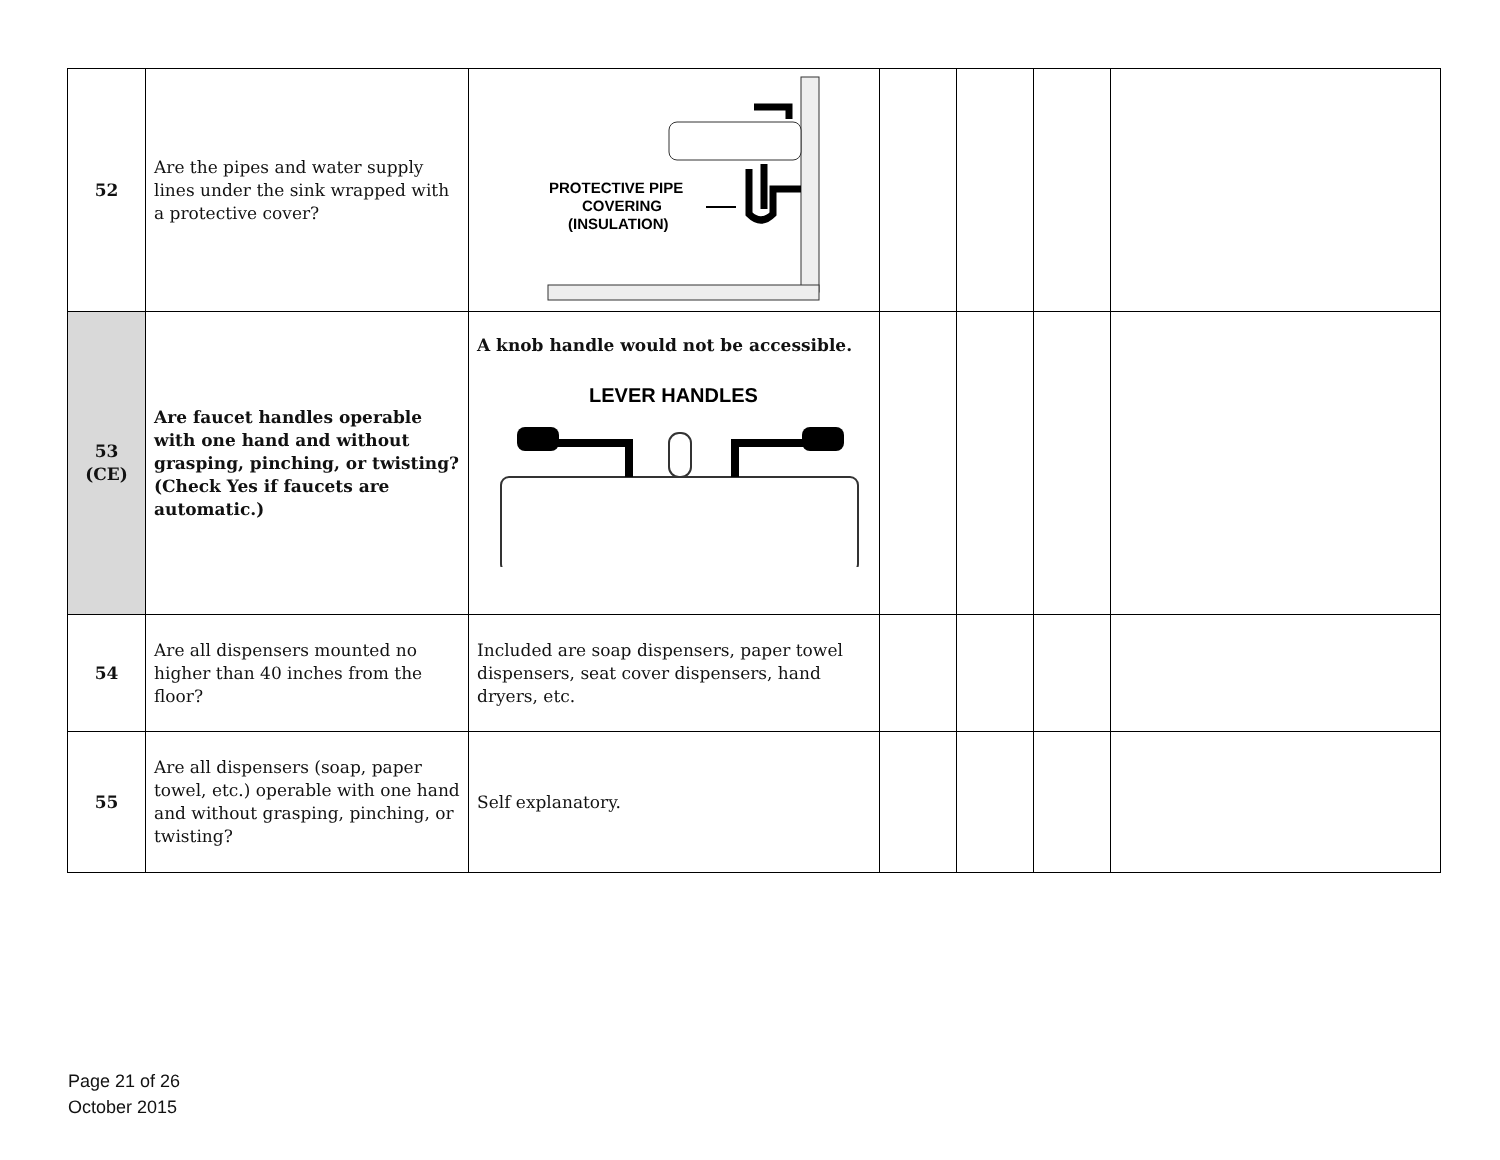| 52 | Are the pipes and water supply lines under the sink wrapped with a protective cover? | PROTECTIVE PIPE COVERING (INSULATION) | | | | |
| 53 (CE) | Are faucet handles operable with one hand and without grasping, pinching, or twisting? (Check Yes if faucets are automatic.) | A knob handle would not be accessible. LEVER HANDLES | | | | |
| 54 | Are all dispensers mounted no higher than 40 inches from the floor? | Included are soap dispensers, paper towel dispensers, seat cover dispensers, hand dryers, etc. | | | | |
| 55 | Are all dispensers (soap, paper towel, etc.) operable with one hand and without grasping, pinching, or twisting? | Self explanatory. | | | | |
Page 21 of 26
October 2015